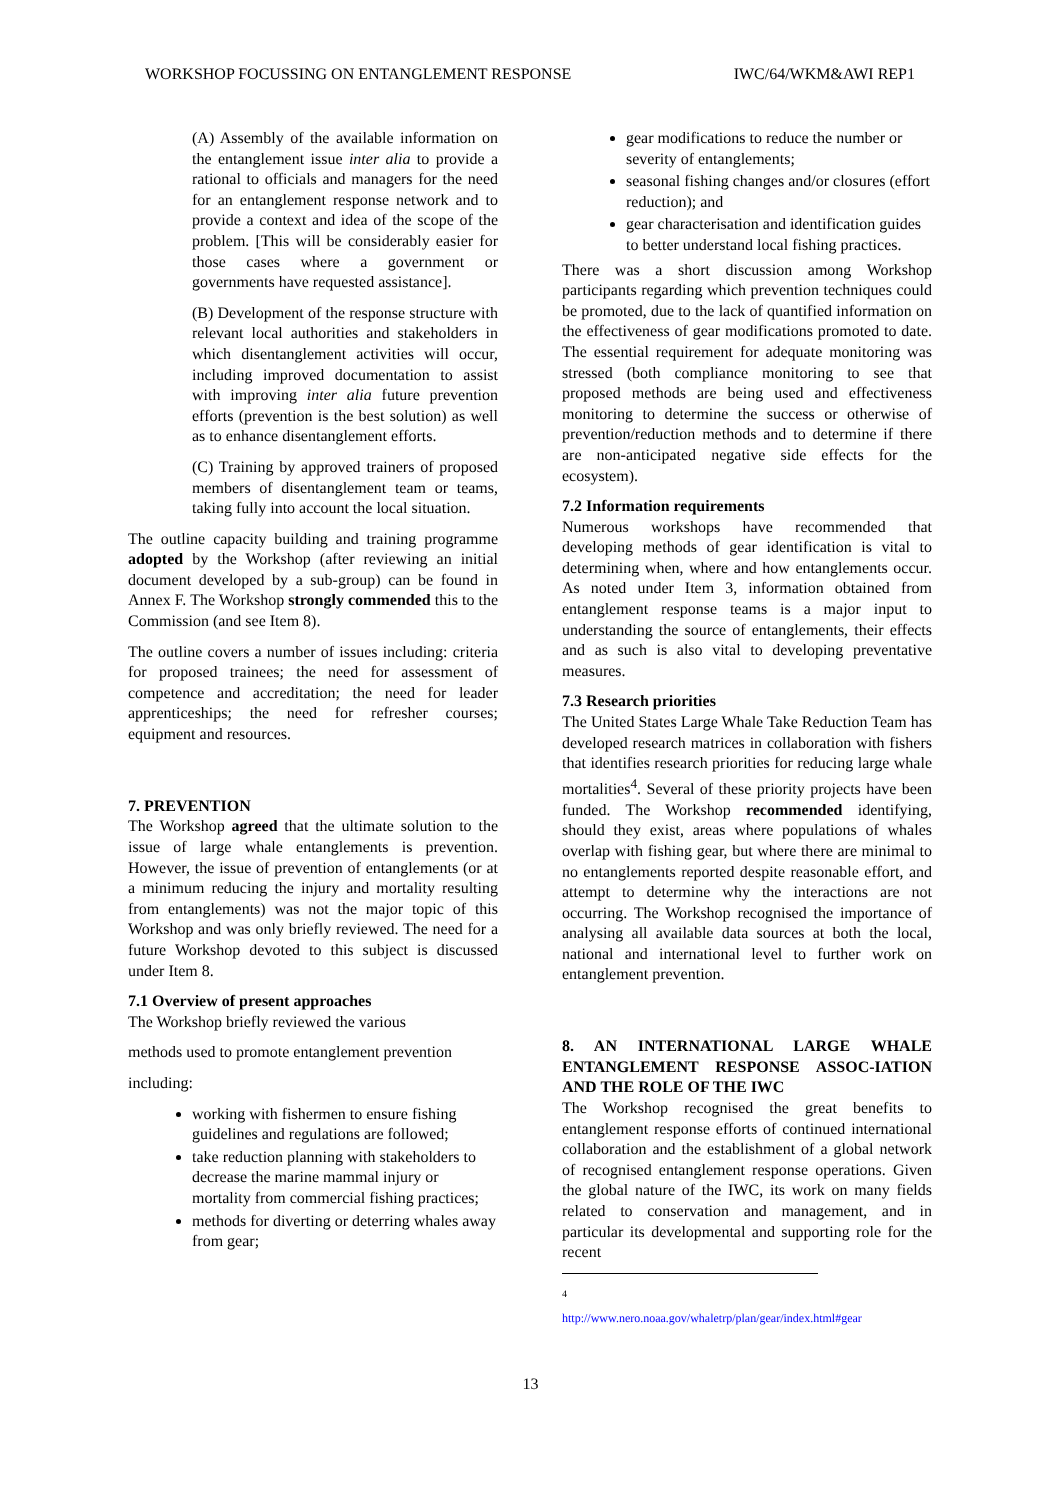WORKSHOP FOCUSSING ON ENTANGLEMENT RESPONSE IWC/64/WKM&AWI REP1
(A) Assembly of the available information on the entanglement issue inter alia to provide a rational to officials and managers for the need for an entanglement response network and to provide a context and idea of the scope of the problem. [This will be considerably easier for those cases where a government or governments have requested assistance].
(B) Development of the response structure with relevant local authorities and stakeholders in which disentanglement activities will occur, including improved documentation to assist with improving inter alia future prevention efforts (prevention is the best solution) as well as to enhance disentanglement efforts.
(C) Training by approved trainers of proposed members of disentanglement team or teams, taking fully into account the local situation.
The outline capacity building and training programme adopted by the Workshop (after reviewing an initial document developed by a sub-group) can be found in Annex F. The Workshop strongly commended this to the Commission (and see Item 8).
The outline covers a number of issues including: criteria for proposed trainees; the need for assessment of competence and accreditation; the need for leader apprenticeships; the need for refresher courses; equipment and resources.
7. PREVENTION
The Workshop agreed that the ultimate solution to the issue of large whale entanglements is prevention. However, the issue of prevention of entanglements (or at a minimum reducing the injury and mortality resulting from entanglements) was not the major topic of this Workshop and was only briefly reviewed. The need for a future Workshop devoted to this subject is discussed under Item 8.
7.1 Overview of present approaches
The Workshop briefly reviewed the various
methods used to promote entanglement prevention
including:
working with fishermen to ensure fishing guidelines and regulations are followed;
take reduction planning with stakeholders to decrease the marine mammal injury or mortality from commercial fishing practices;
methods for diverting or deterring whales away from gear;
gear modifications to reduce the number or severity of entanglements;
seasonal fishing changes and/or closures (effort reduction); and
gear characterisation and identification guides to better understand local fishing practices.
There was a short discussion among Workshop participants regarding which prevention techniques could be promoted, due to the lack of quantified information on the effectiveness of gear modifications promoted to date. The essential requirement for adequate monitoring was stressed (both compliance monitoring to see that proposed methods are being used and effectiveness monitoring to determine the success or otherwise of prevention/reduction methods and to determine if there are non-anticipated negative side effects for the ecosystem).
7.2 Information requirements
Numerous workshops have recommended that developing methods of gear identification is vital to determining when, where and how entanglements occur. As noted under Item 3, information obtained from entanglement response teams is a major input to understanding the source of entanglements, their effects and as such is also vital to developing preventative measures.
7.3 Research priorities
The United States Large Whale Take Reduction Team has developed research matrices in collaboration with fishers that identifies research priorities for reducing large whale mortalities<sup>4</sup>. Several of these priority projects have been funded. The Workshop recommended identifying, should they exist, areas where populations of whales overlap with fishing gear, but where there are minimal to no entanglements reported despite reasonable effort, and attempt to determine why the interactions are not occurring. The Workshop recognised the importance of analysing all available data sources at both the local, national and international level to further work on entanglement prevention.
8. AN INTERNATIONAL LARGE WHALE ENTANGLEMENT RESPONSE ASSOC-IATION AND THE ROLE OF THE IWC
The Workshop recognised the great benefits to entanglement response efforts of continued international collaboration and the establishment of a global network of recognised entanglement response operations. Given the global nature of the IWC, its work on many fields related to conservation and management, and in particular its developmental and supporting role for the recent
<sup>4</sup> http://www.nero.noaa.gov/whaletrp/plan/gear/index.html#gear
13